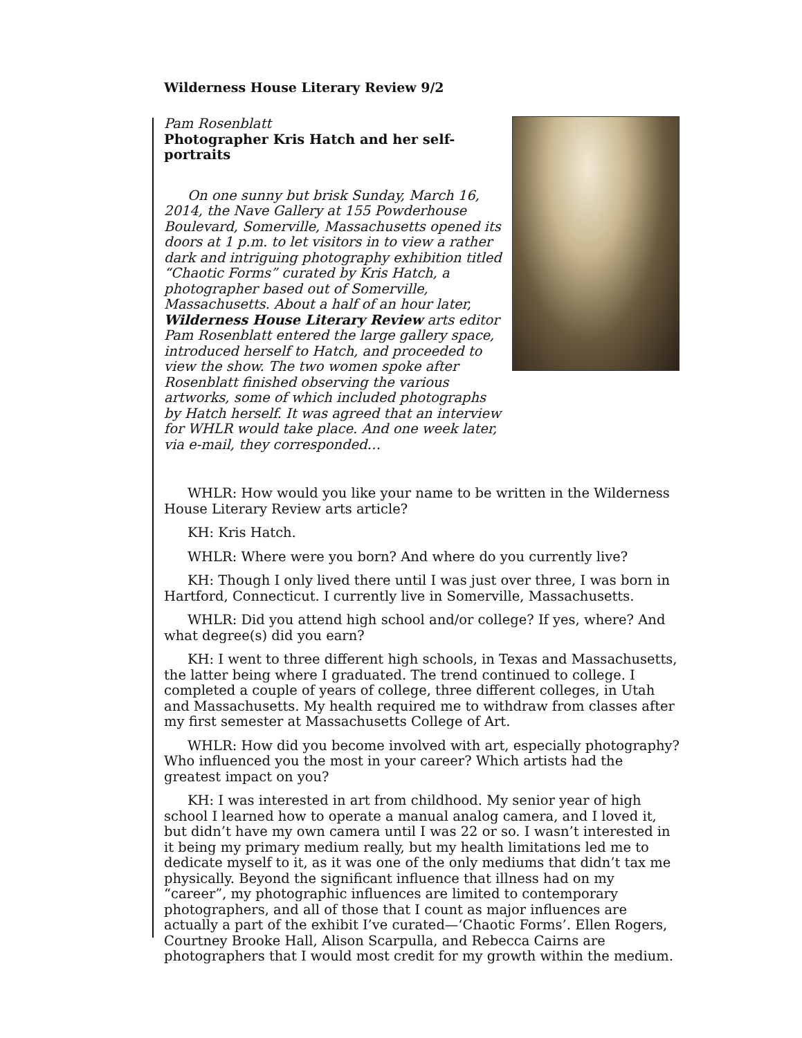Wilderness House Literary Review 9/2
Pam Rosenblatt
Photographer Kris Hatch and her self-portraits
On one sunny but brisk Sunday, March 16, 2014, the Nave Gallery at 155 Powderhouse Boulevard, Somerville, Massachusetts opened its doors at 1 p.m. to let visitors in to view a rather dark and intriguing photography exhibition titled “Chaotic Forms” curated by Kris Hatch, a photographer based out of Somerville, Massachusetts. About a half of an hour later, Wilderness House Literary Review arts editor Pam Rosenblatt entered the large gallery space, introduced herself to Hatch, and proceeded to view the show. The two women spoke after Rosenblatt finished observing the various artworks, some of which included photographs by Hatch herself. It was agreed that an interview for WHLR would take place. And one week later, via e-mail, they corresponded…
WHLR: How would you like your name to be written in the Wilderness House Literary Review arts article?
KH: Kris Hatch.
WHLR: Where were you born? And where do you currently live?
KH: Though I only lived there until I was just over three, I was born in Hartford, Connecticut. I currently live in Somerville, Massachusetts.
WHLR: Did you attend high school and/or college? If yes, where? And what degree(s) did you earn?
KH: I went to three different high schools, in Texas and Massachusetts, the latter being where I graduated. The trend continued to college. I completed a couple of years of college, three different colleges, in Utah and Massachusetts. My health required me to withdraw from classes after my first semester at Massachusetts College of Art.
WHLR: How did you become involved with art, especially photography? Who influenced you the most in your career? Which artists had the greatest impact on you?
KH: I was interested in art from childhood. My senior year of high school I learned how to operate a manual analog camera, and I loved it, but didn’t have my own camera until I was 22 or so. I wasn’t interested in it being my primary medium really, but my health limitations led me to dedicate myself to it, as it was one of the only mediums that didn’t tax me physically. Beyond the significant influence that illness had on my “career”, my photographic influences are limited to contemporary photographers, and all of those that I count as major influences are actually a part of the exhibit I’ve curated—‘Chaotic Forms’. Ellen Rogers, Courtney Brooke Hall, Alison Scarpulla, and Rebecca Cairns are photographers that I would most credit for my growth within the medium.